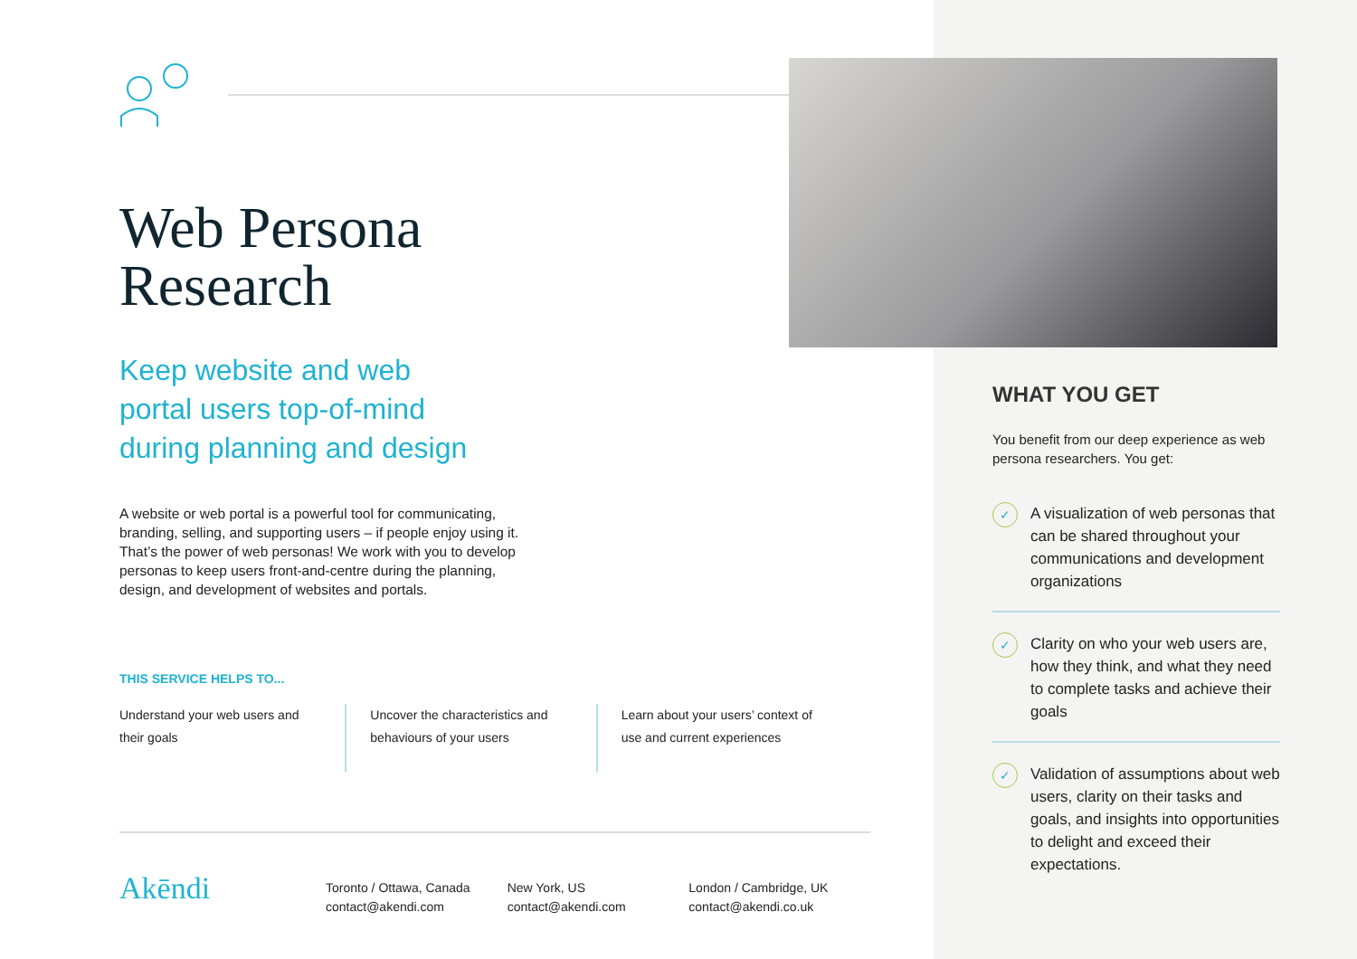Web Persona
Research
Keep website and web
portal users top-of-mind
during planning and design
A website or web portal is a powerful tool for communicating, branding, selling, and supporting users – if people enjoy using it. That’s the power of web personas! We work with you to develop personas to keep users front-and-centre during the planning, design, and development of websites and portals.
THIS SERVICE HELPS TO...
Understand your web users and their goals
Uncover the characteristics and behaviours of your users
Learn about your users’ context of use and current experiences
Akēndi
Toronto / Ottawa, Canada
contact@akendi.com
New York, US
contact@akendi.com
London / Cambridge, UK
contact@akendi.co.uk
WHAT YOU GET
You benefit from our deep experience as web persona researchers. You get:
✓ A visualization of web personas that can be shared throughout your communications and development organizations
✓ Clarity on who your web users are, how they think, and what they need to complete tasks and achieve their goals
✓ Validation of assumptions about web users, clarity on their tasks and goals, and insights into opportunities to delight and exceed their expectations.